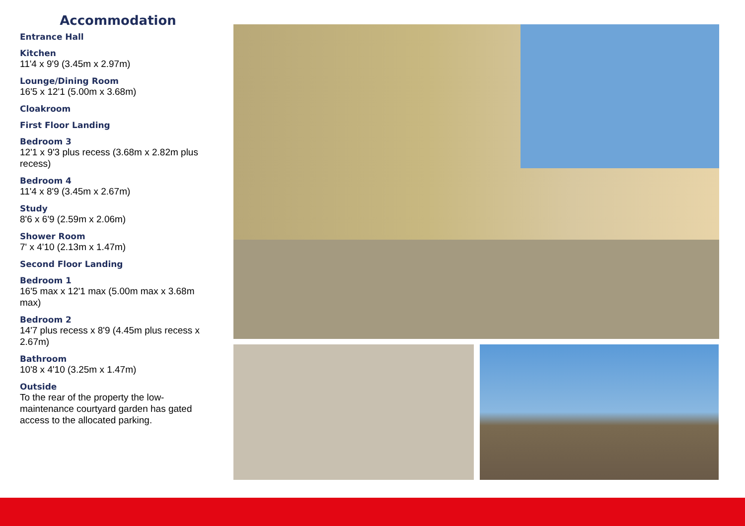Accommodation
Entrance Hall
Kitchen
11'4 x 9'9 (3.45m x 2.97m)
Lounge/Dining Room
16'5 x 12'1 (5.00m x 3.68m)
Cloakroom
First Floor Landing
Bedroom 3
12'1 x 9'3 plus recess (3.68m x 2.82m plus recess)
Bedroom 4
11'4 x 8'9 (3.45m x 2.67m)
Study
8'6 x 6'9 (2.59m x 2.06m)
Shower Room
7' x 4'10 (2.13m x 1.47m)
Second Floor Landing
Bedroom 1
16'5 max x 12'1 max (5.00m max x 3.68m max)
Bedroom 2
14'7 plus recess x 8'9 (4.45m plus recess x 2.67m)
Bathroom
10'8 x 4'10 (3.25m x 1.47m)
Outside
To the rear of the property the low-maintenance courtyard garden has gated access to the allocated parking.